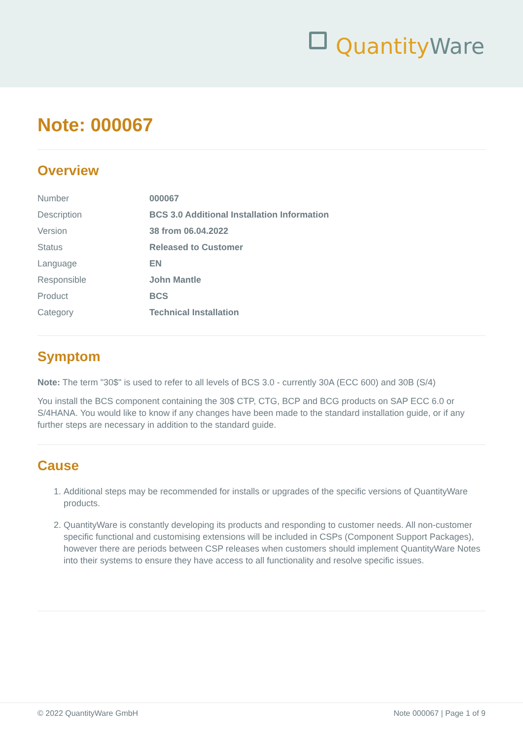Quantity Ware
Note: 000067
Overview
| Number | 000067 |
| Description | BCS 3.0 Additional Installation Information |
| Version | 38 from 06.04.2022 |
| Status | Released to Customer |
| Language | EN |
| Responsible | John Mantle |
| Product | BCS |
| Category | Technical Installation |
Symptom
Note: The term "30$" is used to refer to all levels of BCS 3.0 - currently 30A (ECC 600) and 30B (S/4)
You install the BCS component containing the 30$ CTP, CTG, BCP and BCG products on SAP ECC 6.0 or S/4HANA. You would like to know if any changes have been made to the standard installation guide, or if any further steps are necessary in addition to the standard guide.
Cause
1. Additional steps may be recommended for installs or upgrades of the specific versions of QuantityWare products.
2. QuantityWare is constantly developing its products and responding to customer needs. All non-customer specific functional and customising extensions will be included in CSPs (Component Support Packages), however there are periods between CSP releases when customers should implement QuantityWare Notes into their systems to ensure they have access to all functionality and resolve specific issues.
© 2022 QuantityWare GmbH Note 000067 | Page 1 of 9